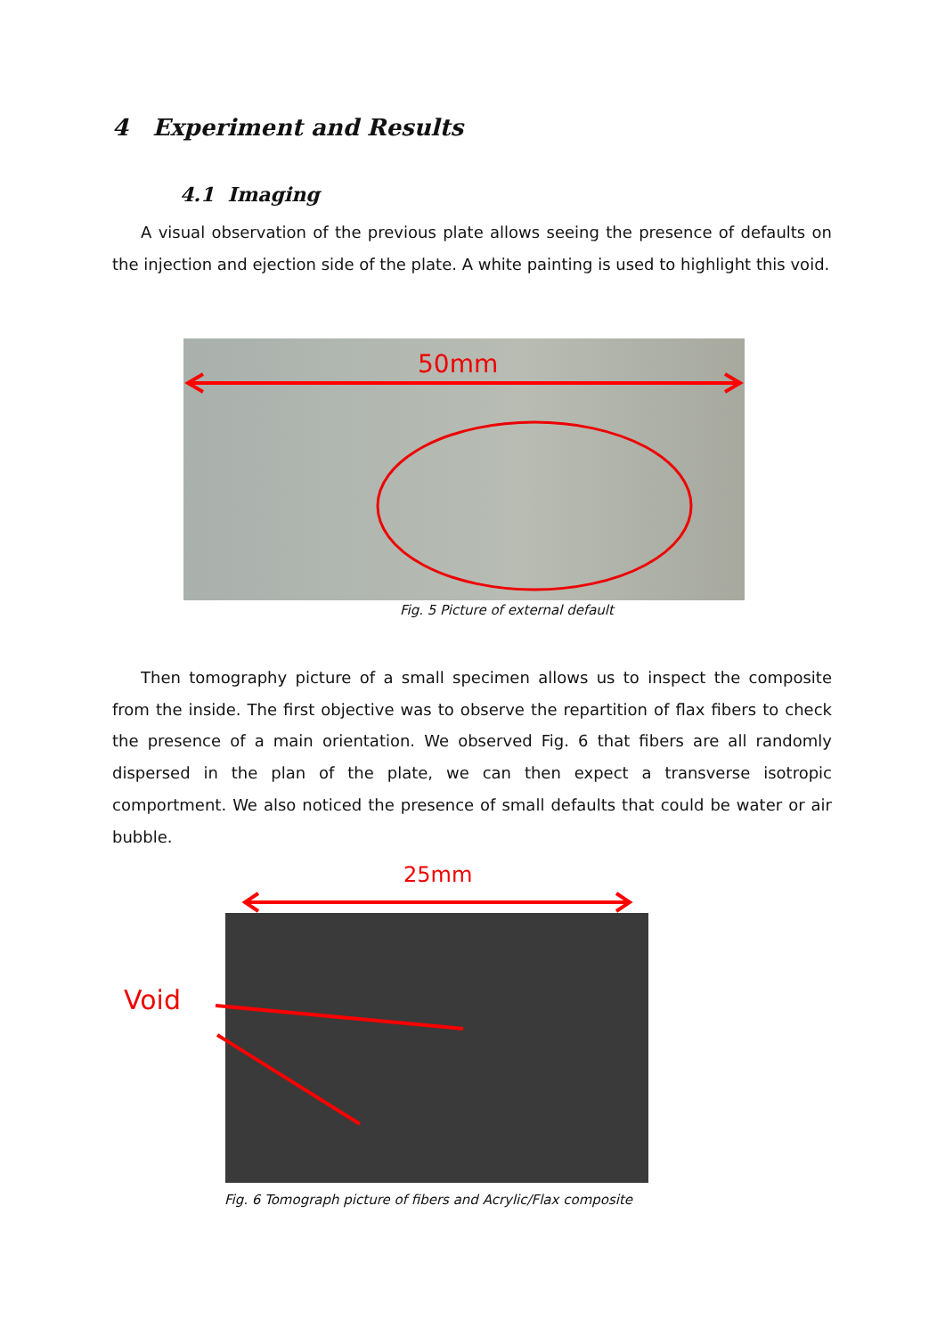4 Experiment and Results
4.1 Imaging
A visual observation of the previous plate allows seeing the presence of defaults on the injection and ejection side of the plate. A white painting is used to highlight this void.
50mm
Fig. 5 Picture of external default
Then tomography picture of a small specimen allows us to inspect the composite from the inside. The first objective was to observe the repartition of flax fibers to check the presence of a main orientation. We observed Fig. 6 that fibers are all randomly dispersed in the plan of the plate, we can then expect a transverse isotropic comportment. We also noticed the presence of small defaults that could be water or air bubble.
25mm
Void
Fig. 6 Tomograph picture of fibers and Acrylic/Flax composite